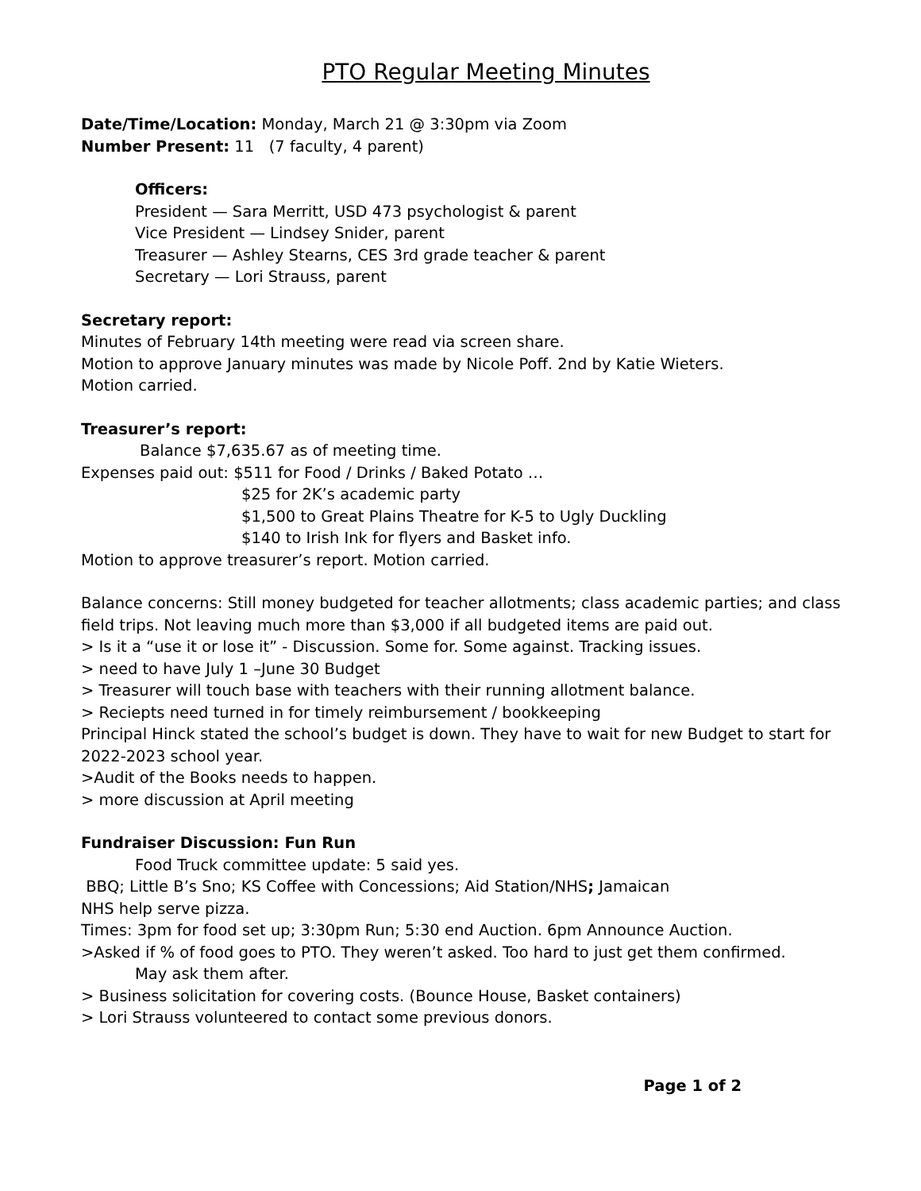PTO Regular Meeting Minutes
Date/Time/Location: Monday, March 21 @ 3:30pm via Zoom
Number Present: 11 (7 faculty, 4 parent)
Officers:
President — Sara Merritt, USD 473 psychologist & parent
Vice President — Lindsey Snider, parent
Treasurer — Ashley Stearns, CES 3rd grade teacher & parent
Secretary — Lori Strauss, parent
Secretary report:
Minutes of February 14th meeting were read via screen share.
Motion to approve January minutes was made by Nicole Poff. 2nd by Katie Wieters.
Motion carried.
Treasurer’s report:
Balance $7,635.67 as of meeting time.
Expenses paid out: $511 for Food / Drinks / Baked Potato …
$25 for 2K’s academic party
$1,500 to Great Plains Theatre for K-5 to Ugly Duckling
$140 to Irish Ink for flyers and Basket info.
Motion to approve treasurer’s report. Motion carried.
Balance concerns: Still money budgeted for teacher allotments; class academic parties; and class field trips. Not leaving much more than $3,000 if all budgeted items are paid out.
> Is it a “use it or lose it” - Discussion. Some for. Some against. Tracking issues.
> need to have July 1 –June 30 Budget
> Treasurer will touch base with teachers with their running allotment balance.
> Reciepts need turned in for timely reimbursement / bookkeeping
Principal Hinck stated the school’s budget is down. They have to wait for new Budget to start for 2022-2023 school year.
>Audit of the Books needs to happen.
> more discussion at April meeting
Fundraiser Discussion: Fun Run
Food Truck committee update: 5 said yes.
BBQ; Little B’s Sno; KS Coffee with Concessions; Aid Station/NHS; Jamaican
NHS help serve pizza.
Times: 3pm for food set up; 3:30pm Run; 5:30 end Auction. 6pm Announce Auction.
>Asked if % of food goes to PTO. They weren’t asked. Too hard to just get them confirmed.
May ask them after.
> Business solicitation for covering costs. (Bounce House, Basket containers)
> Lori Strauss volunteered to contact some previous donors.
Page 1 of 2